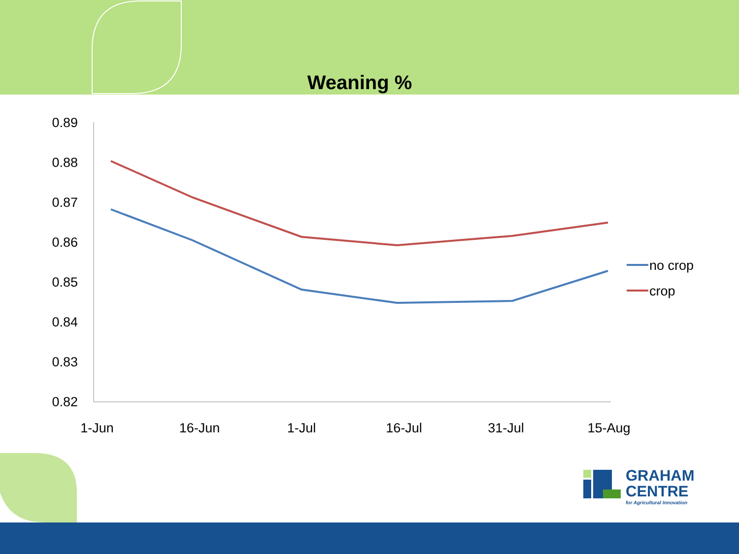Weaning %
0.89
0.88
0.87
0.86
0.85
0.84
0.83
0.82
1-Jun
16-Jun
1-Jul
16-Jul
31-Jul
15-Aug
no crop
crop
GRAHAM
CENTRE
for Agricultural Innovation